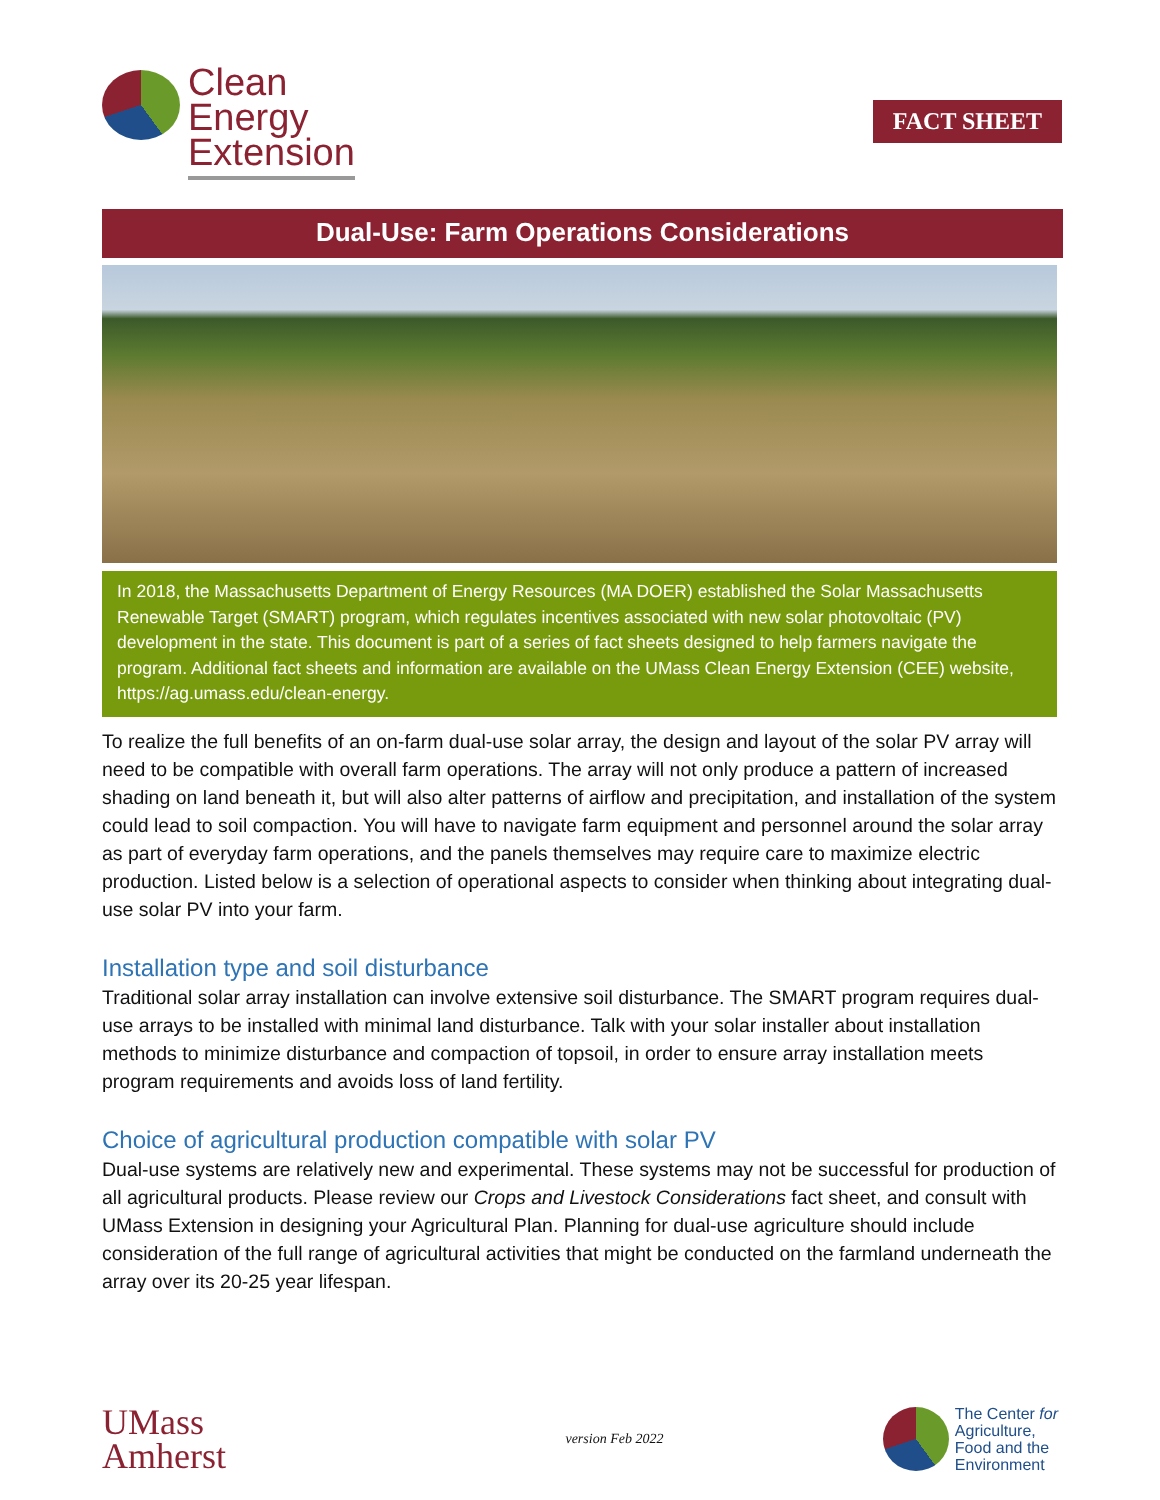Clean
Energy
Extension
FACT SHEET
Dual-Use: Farm Operations Considerations
In 2018, the Massachusetts Department of Energy Resources (MA DOER) established the Solar Massachusetts Renewable Target (SMART) program, which regulates incentives associated with new solar photovoltaic (PV) development in the state. This document is part of a series of fact sheets designed to help farmers navigate the program. Additional fact sheets and information are available on the UMass Clean Energy Extension (CEE) website, https://ag.umass.edu/clean-energy.
To realize the full benefits of an on-farm dual-use solar array, the design and layout of the solar PV array will need to be compatible with overall farm operations. The array will not only produce a pattern of increased shading on land beneath it, but will also alter patterns of airflow and precipitation, and installation of the system could lead to soil compaction. You will have to navigate farm equipment and personnel around the solar array as part of everyday farm operations, and the panels themselves may require care to maximize electric production. Listed below is a selection of operational aspects to consider when thinking about integrating dual-use solar PV into your farm.
Installation type and soil disturbance
Traditional solar array installation can involve extensive soil disturbance. The SMART program requires dual-use arrays to be installed with minimal land disturbance. Talk with your solar installer about installation methods to minimize disturbance and compaction of topsoil, in order to ensure array installation meets program requirements and avoids loss of land fertility.
Choice of agricultural production compatible with solar PV
Dual-use systems are relatively new and experimental. These systems may not be successful for production of all agricultural products. Please review our Crops and Livestock Considerations fact sheet, and consult with UMass Extension in designing your Agricultural Plan. Planning for dual-use agriculture should include consideration of the full range of agricultural activities that might be conducted on the farmland underneath the array over its 20-25 year lifespan.
UMass
Amherst
version Feb 2022
The Center for
Agriculture,
Food and the
Environment